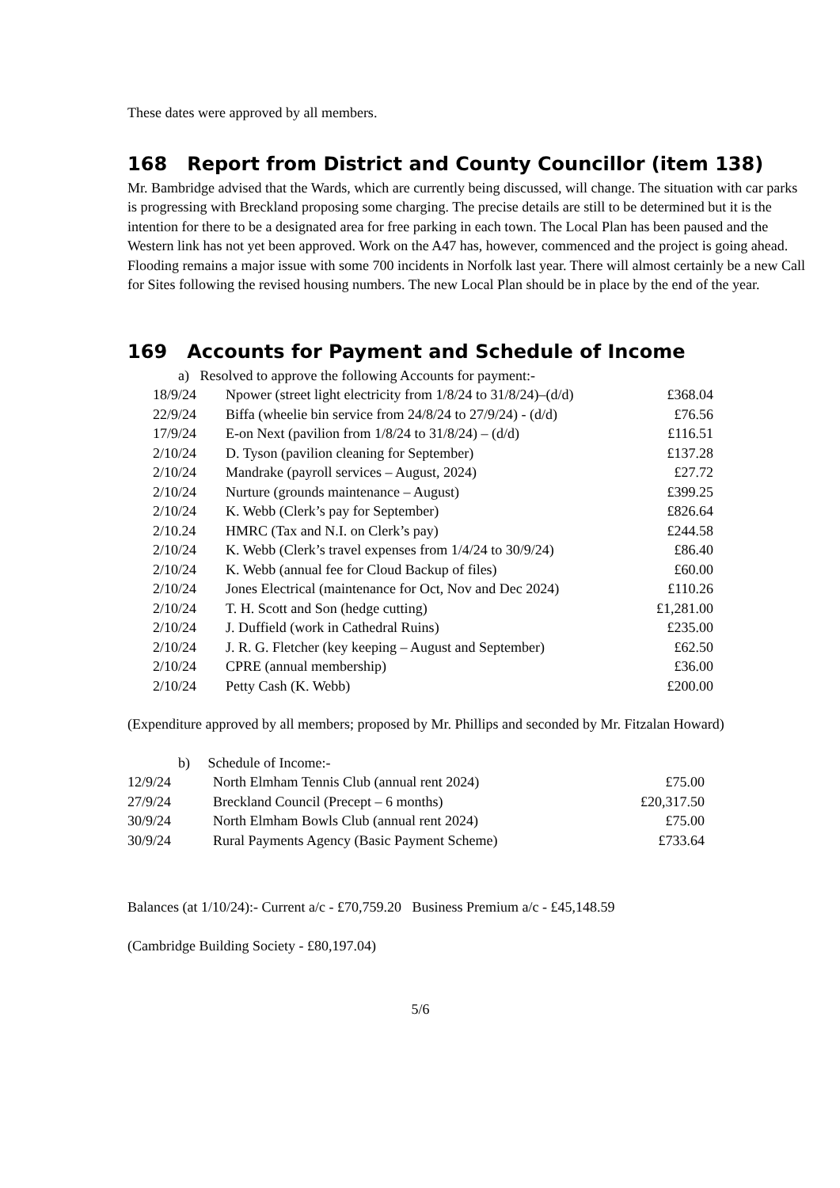These dates were approved by all members.
168 Report from District and County Councillor (item 138)
Mr. Bambridge advised that the Wards, which are currently being discussed, will change. The situation with car parks is progressing with Breckland proposing some charging. The precise details are still to be determined but it is the intention for there to be a designated area for free parking in each town. The Local Plan has been paused and the Western link has not yet been approved. Work on the A47 has, however, commenced and the project is going ahead. Flooding remains a major issue with some 700 incidents in Norfolk last year. There will almost certainly be a new Call for Sites following the revised housing numbers. The new Local Plan should be in place by the end of the year.
169 Accounts for Payment and Schedule of Income
a) Resolved to approve the following Accounts for payment:-
| 18/9/24 | Npower (street light electricity from 1/8/24 to 31/8/24)–(d/d) | £368.04 |
| 22/9/24 | Biffa (wheelie bin service from 24/8/24 to 27/9/24) - (d/d) | £76.56 |
| 17/9/24 | E-on Next (pavilion from 1/8/24 to 31/8/24) – (d/d) | £116.51 |
| 2/10/24 | D. Tyson (pavilion cleaning for September) | £137.28 |
| 2/10/24 | Mandrake (payroll services – August, 2024) | £27.72 |
| 2/10/24 | Nurture (grounds maintenance – August) | £399.25 |
| 2/10/24 | K. Webb (Clerk’s pay for September) | £826.64 |
| 2/10.24 | HMRC (Tax and N.I. on Clerk’s pay) | £244.58 |
| 2/10/24 | K. Webb (Clerk’s travel expenses from 1/4/24 to 30/9/24) | £86.40 |
| 2/10/24 | K. Webb (annual fee for Cloud Backup of files) | £60.00 |
| 2/10/24 | Jones Electrical (maintenance for Oct, Nov and Dec 2024) | £110.26 |
| 2/10/24 | T. H. Scott and Son (hedge cutting) | £1,281.00 |
| 2/10/24 | J. Duffield (work in Cathedral Ruins) | £235.00 |
| 2/10/24 | J. R. G. Fletcher (key keeping – August and September) | £62.50 |
| 2/10/24 | CPRE (annual membership) | £36.00 |
| 2/10/24 | Petty Cash (K. Webb) | £200.00 |
(Expenditure approved by all members; proposed by Mr. Phillips and seconded by Mr. Fitzalan Howard)
b) Schedule of Income:-
| 12/9/24 | North Elmham Tennis Club (annual rent 2024) | £75.00 |
| 27/9/24 | Breckland Council (Precept – 6 months) | £20,317.50 |
| 30/9/24 | North Elmham Bowls Club (annual rent 2024) | £75.00 |
| 30/9/24 | Rural Payments Agency (Basic Payment Scheme) | £733.64 |
Balances (at 1/10/24):- Current a/c - £70,759.20 Business Premium a/c - £45,148.59
(Cambridge Building Society - £80,197.04)
5/6